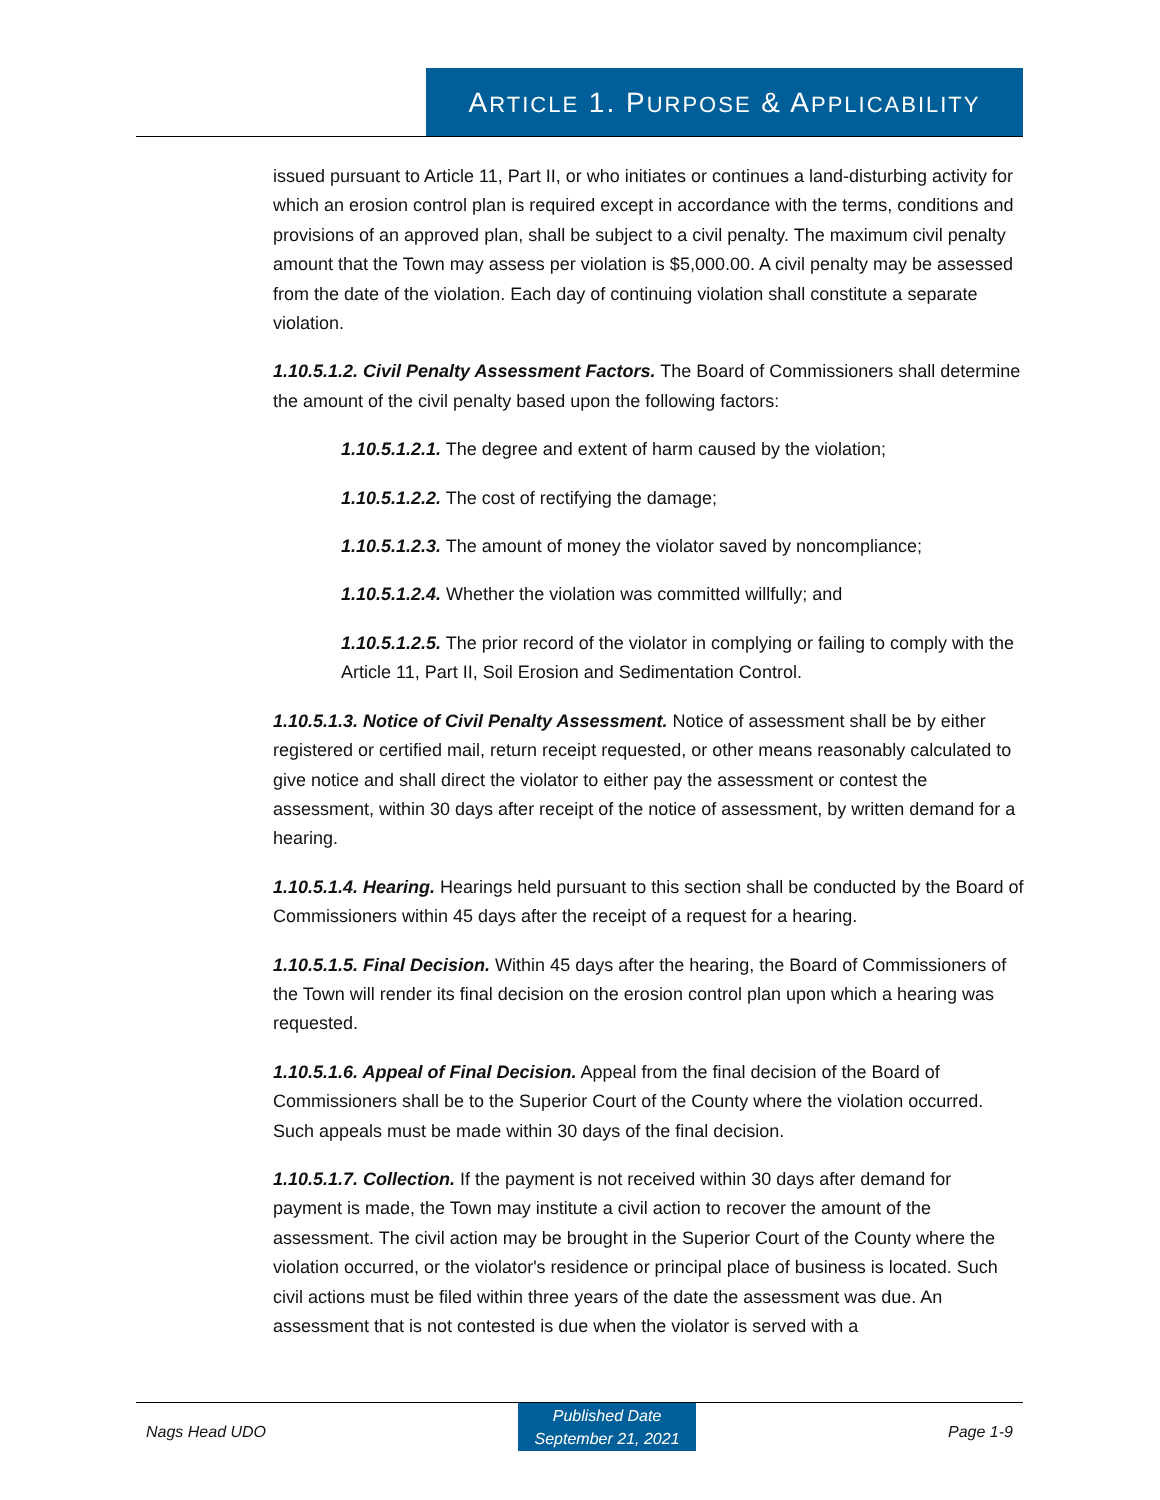ARTICLE 1. PURPOSE & APPLICABILITY
issued pursuant to Article 11, Part II, or who initiates or continues a land-disturbing activity for which an erosion control plan is required except in accordance with the terms, conditions and provisions of an approved plan, shall be subject to a civil penalty. The maximum civil penalty amount that the Town may assess per violation is $5,000.00. A civil penalty may be assessed from the date of the violation. Each day of continuing violation shall constitute a separate violation.
1.10.5.1.2. Civil Penalty Assessment Factors. The Board of Commissioners shall determine the amount of the civil penalty based upon the following factors:
1.10.5.1.2.1. The degree and extent of harm caused by the violation;
1.10.5.1.2.2. The cost of rectifying the damage;
1.10.5.1.2.3. The amount of money the violator saved by noncompliance;
1.10.5.1.2.4. Whether the violation was committed willfully; and
1.10.5.1.2.5. The prior record of the violator in complying or failing to comply with the Article 11, Part II, Soil Erosion and Sedimentation Control.
1.10.5.1.3. Notice of Civil Penalty Assessment. Notice of assessment shall be by either registered or certified mail, return receipt requested, or other means reasonably calculated to give notice and shall direct the violator to either pay the assessment or contest the assessment, within 30 days after receipt of the notice of assessment, by written demand for a hearing.
1.10.5.1.4. Hearing. Hearings held pursuant to this section shall be conducted by the Board of Commissioners within 45 days after the receipt of a request for a hearing.
1.10.5.1.5. Final Decision. Within 45 days after the hearing, the Board of Commissioners of the Town will render its final decision on the erosion control plan upon which a hearing was requested.
1.10.5.1.6. Appeal of Final Decision. Appeal from the final decision of the Board of Commissioners shall be to the Superior Court of the County where the violation occurred. Such appeals must be made within 30 days of the final decision.
1.10.5.1.7. Collection. If the payment is not received within 30 days after demand for payment is made, the Town may institute a civil action to recover the amount of the assessment. The civil action may be brought in the Superior Court of the County where the violation occurred, or the violator's residence or principal place of business is located. Such civil actions must be filed within three years of the date the assessment was due. An assessment that is not contested is due when the violator is served with a
Nags Head UDO
Published Date
September 21, 2021
Page 1-9